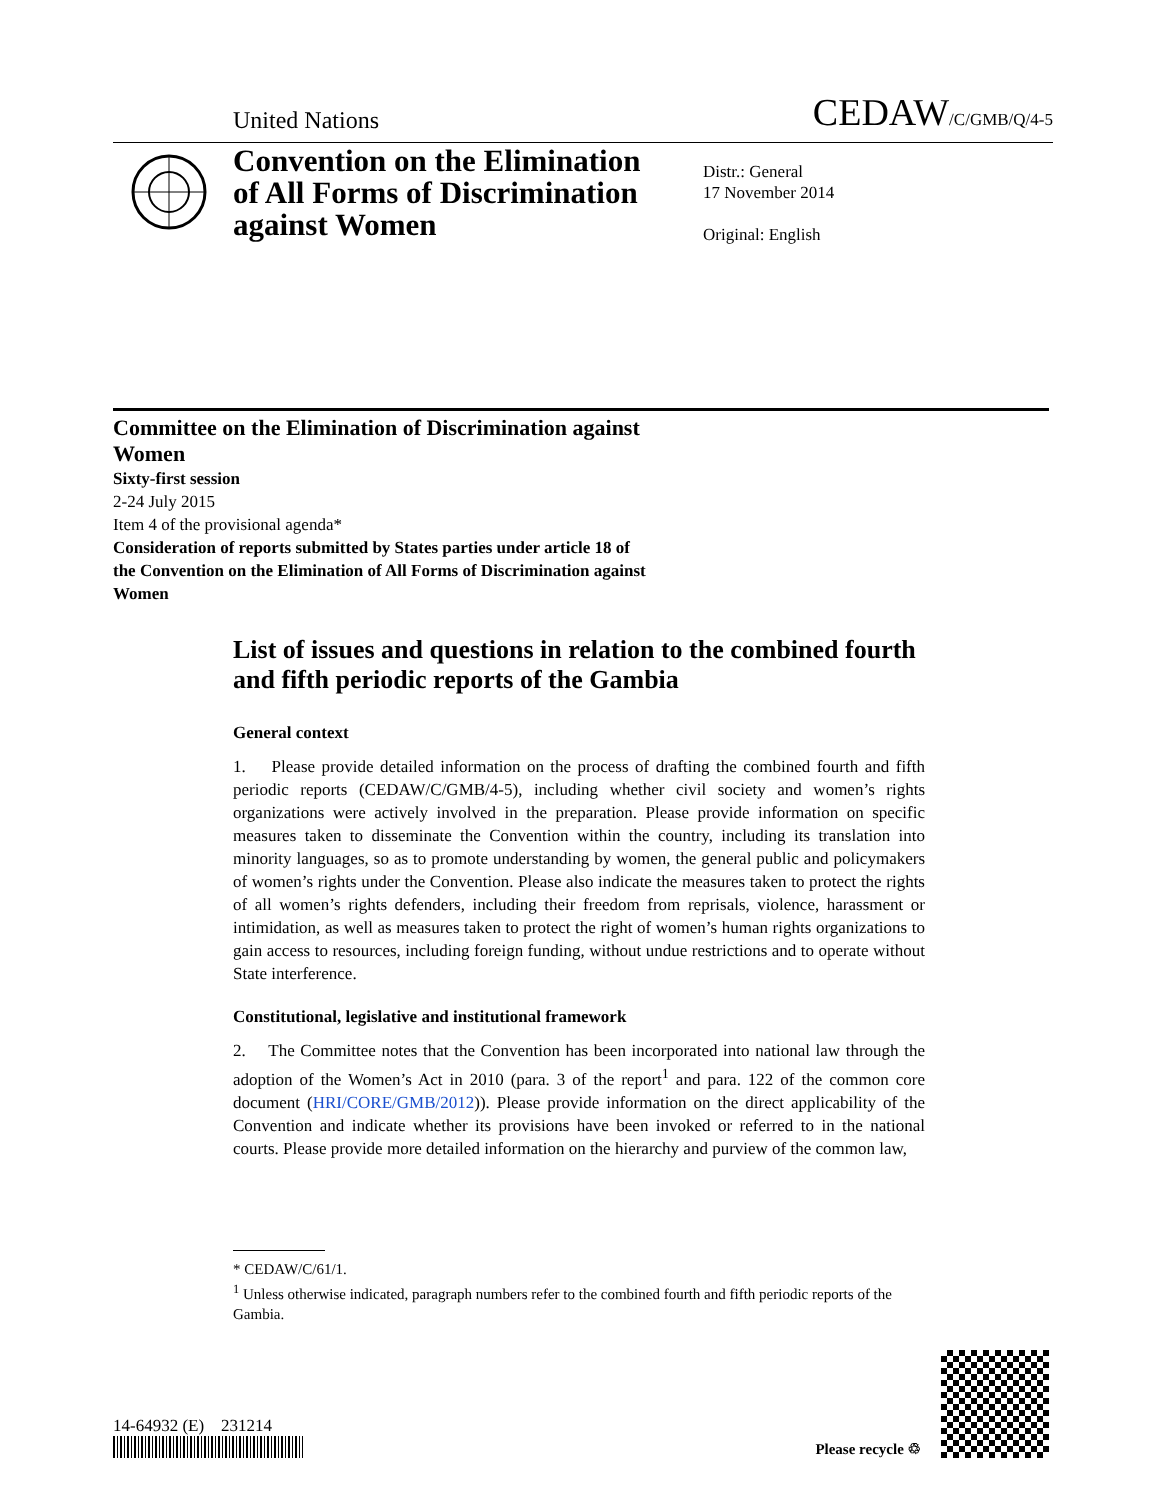United Nations
CEDAW/C/GMB/Q/4-5
Convention on the Elimination of All Forms of Discrimination against Women
Distr.: General
17 November 2014
Original: English
Committee on the Elimination of Discrimination against Women
Sixty-first session
2-24 July 2015
Item 4 of the provisional agenda*
Consideration of reports submitted by States parties under article 18 of the Convention on the Elimination of All Forms of Discrimination against Women
List of issues and questions in relation to the combined fourth and fifth periodic reports of the Gambia
General context
1. Please provide detailed information on the process of drafting the combined fourth and fifth periodic reports (CEDAW/C/GMB/4-5), including whether civil society and women’s rights organizations were actively involved in the preparation. Please provide information on specific measures taken to disseminate the Convention within the country, including its translation into minority languages, so as to promote understanding by women, the general public and policymakers of women’s rights under the Convention. Please also indicate the measures taken to protect the rights of all women’s rights defenders, including their freedom from reprisals, violence, harassment or intimidation, as well as measures taken to protect the right of women’s human rights organizations to gain access to resources, including foreign funding, without undue restrictions and to operate without State interference.
Constitutional, legislative and institutional framework
2. The Committee notes that the Convention has been incorporated into national law through the adoption of the Women’s Act in 2010 (para. 3 of the report<sup>1</sup> and para. 122 of the common core document (HRI/CORE/GMB/2012)). Please provide information on the direct applicability of the Convention and indicate whether its provisions have been invoked or referred to in the national courts. Please provide more detailed information on the hierarchy and purview of the common law,
* CEDAW/C/61/1.
<sup>1</sup> Unless otherwise indicated, paragraph numbers refer to the combined fourth and fifth periodic reports of the Gambia.
14-64932 (E) 231214
Please recycle ♲